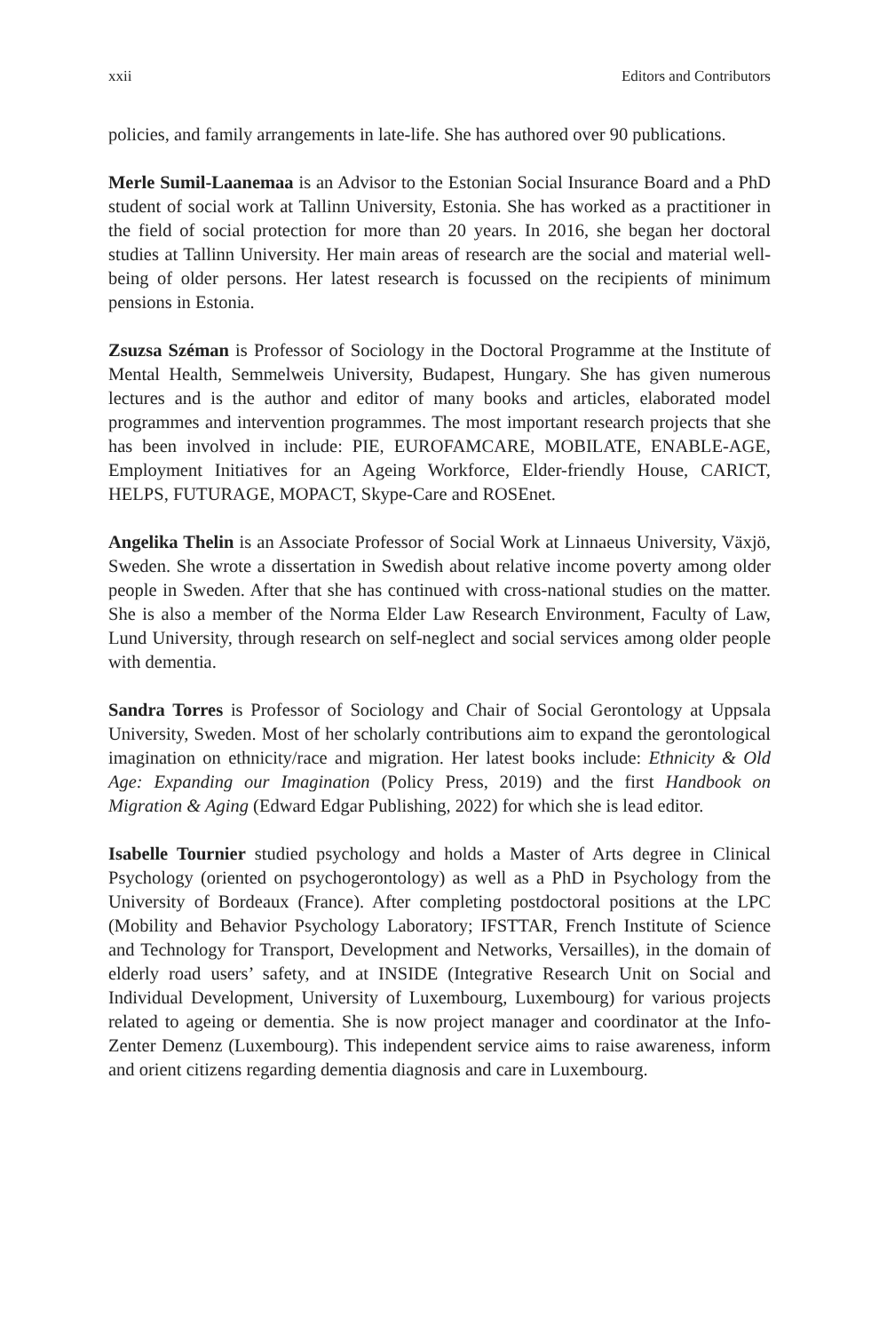xxii Editors and Contributors
policies, and family arrangements in late-life. She has authored over 90 publications.
Merle Sumil-Laanemaa is an Advisor to the Estonian Social Insurance Board and a PhD student of social work at Tallinn University, Estonia. She has worked as a practitioner in the field of social protection for more than 20 years. In 2016, she began her doctoral studies at Tallinn University. Her main areas of research are the social and material well-being of older persons. Her latest research is focussed on the recipients of minimum pensions in Estonia.
Zsuzsa Széman is Professor of Sociology in the Doctoral Programme at the Institute of Mental Health, Semmelweis University, Budapest, Hungary. She has given numerous lectures and is the author and editor of many books and articles, elaborated model programmes and intervention programmes. The most important research projects that she has been involved in include: PIE, EUROFAMCARE, MOBILATE, ENABLE-AGE, Employment Initiatives for an Ageing Workforce, Elder-friendly House, CARICT, HELPS, FUTURAGE, MOPACT, Skype-Care and ROSEnet.
Angelika Thelin is an Associate Professor of Social Work at Linnaeus University, Växjö, Sweden. She wrote a dissertation in Swedish about relative income poverty among older people in Sweden. After that she has continued with cross-national studies on the matter. She is also a member of the Norma Elder Law Research Environment, Faculty of Law, Lund University, through research on self-neglect and social services among older people with dementia.
Sandra Torres is Professor of Sociology and Chair of Social Gerontology at Uppsala University, Sweden. Most of her scholarly contributions aim to expand the gerontological imagination on ethnicity/race and migration. Her latest books include: Ethnicity & Old Age: Expanding our Imagination (Policy Press, 2019) and the first Handbook on Migration & Aging (Edward Edgar Publishing, 2022) for which she is lead editor.
Isabelle Tournier studied psychology and holds a Master of Arts degree in Clinical Psychology (oriented on psychogerontology) as well as a PhD in Psychology from the University of Bordeaux (France). After completing postdoctoral positions at the LPC (Mobility and Behavior Psychology Laboratory; IFSTTAR, French Institute of Science and Technology for Transport, Development and Networks, Versailles), in the domain of elderly road users’ safety, and at INSIDE (Integrative Research Unit on Social and Individual Development, University of Luxembourg, Luxembourg) for various projects related to ageing or dementia. She is now project manager and coordinator at the Info-Zenter Demenz (Luxembourg). This independent service aims to raise awareness, inform and orient citizens regarding dementia diagnosis and care in Luxembourg.